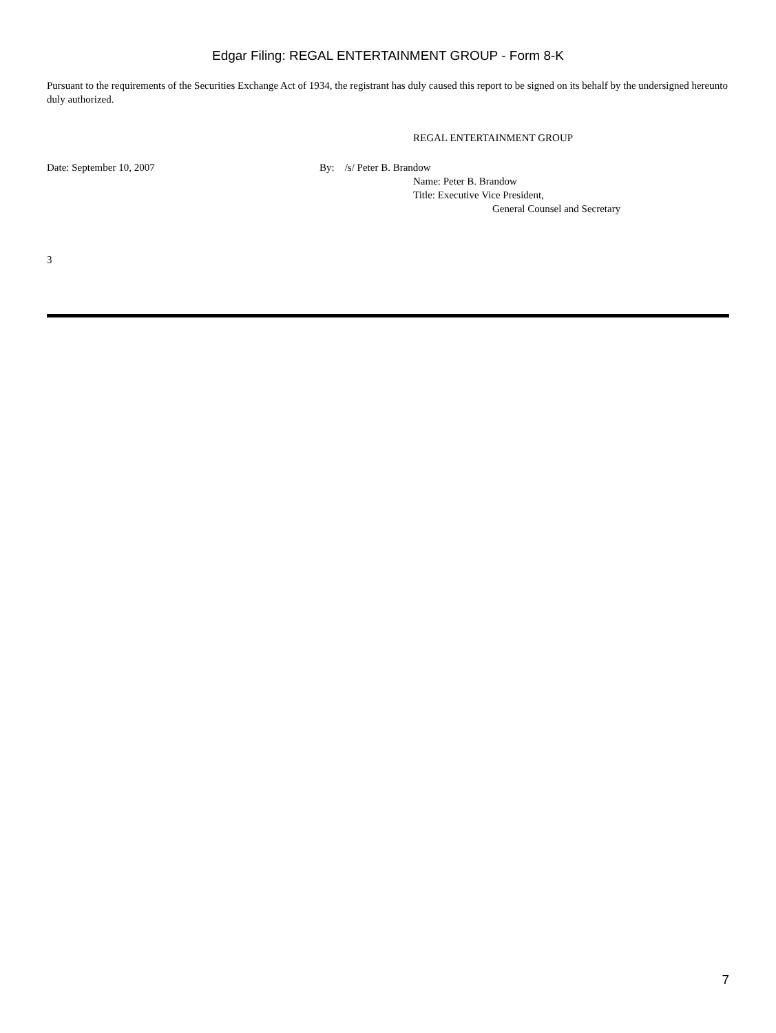Edgar Filing: REGAL ENTERTAINMENT GROUP - Form 8-K
Pursuant to the requirements of the Securities Exchange Act of 1934, the registrant has duly caused this report to be signed on its behalf by the undersigned hereunto duly authorized.
REGAL ENTERTAINMENT GROUP
Date: September 10, 2007 By: /s/ Peter B. Brandow
Name: Peter B. Brandow
Title: Executive Vice President,
General Counsel and Secretary
3
7